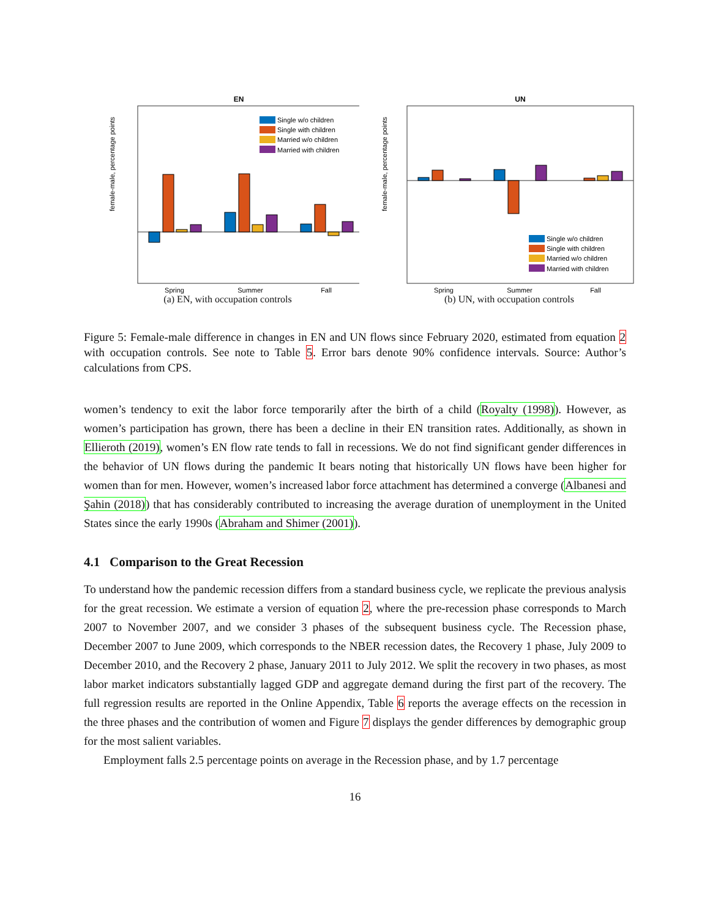EN
female-male, percentage points
Spring
Summer
Fall
Single w/o children
Single with children
Married w/o children
Married with children
(a) EN, with occupation controls
UN
female-male, percentage points
Spring
Summer
Fall
Single w/o children
Single with children
Married w/o children
Married with children
(b) UN, with occupation controls
Figure 5: Female-male difference in changes in EN and UN flows since February 2020, estimated from equation 2 with occupation controls. See note to Table 5. Error bars denote 90% confidence intervals. Source: Author’s calculations from CPS.
women’s tendency to exit the labor force temporarily after the birth of a child (Royalty (1998)). However, as women’s participation has grown, there has been a decline in their EN transition rates. Additionally, as shown in Ellieroth (2019), women’s EN flow rate tends to fall in recessions. We do not find significant gender differences in the behavior of UN flows during the pandemic It bears noting that historically UN flows have been higher for women than for men. However, women’s increased labor force attachment has determined a converge (Albanesi and Şahin (2018)) that has considerably contributed to increasing the average duration of unemployment in the United States since the early 1990s (Abraham and Shimer (2001)).
4.1 Comparison to the Great Recession
To understand how the pandemic recession differs from a standard business cycle, we replicate the previous analysis for the great recession. We estimate a version of equation 2, where the pre-recession phase corresponds to March 2007 to November 2007, and we consider 3 phases of the subsequent business cycle. The Recession phase, December 2007 to June 2009, which corresponds to the NBER recession dates, the Recovery 1 phase, July 2009 to December 2010, and the Recovery 2 phase, January 2011 to July 2012. We split the recovery in two phases, as most labor market indicators substantially lagged GDP and aggregate demand during the first part of the recovery. The full regression results are reported in the Online Appendix, Table 6 reports the average effects on the recession in the three phases and the contribution of women and Figure 7 displays the gender differences by demographic group for the most salient variables.
Employment falls 2.5 percentage points on average in the Recession phase, and by 1.7 percentage
16